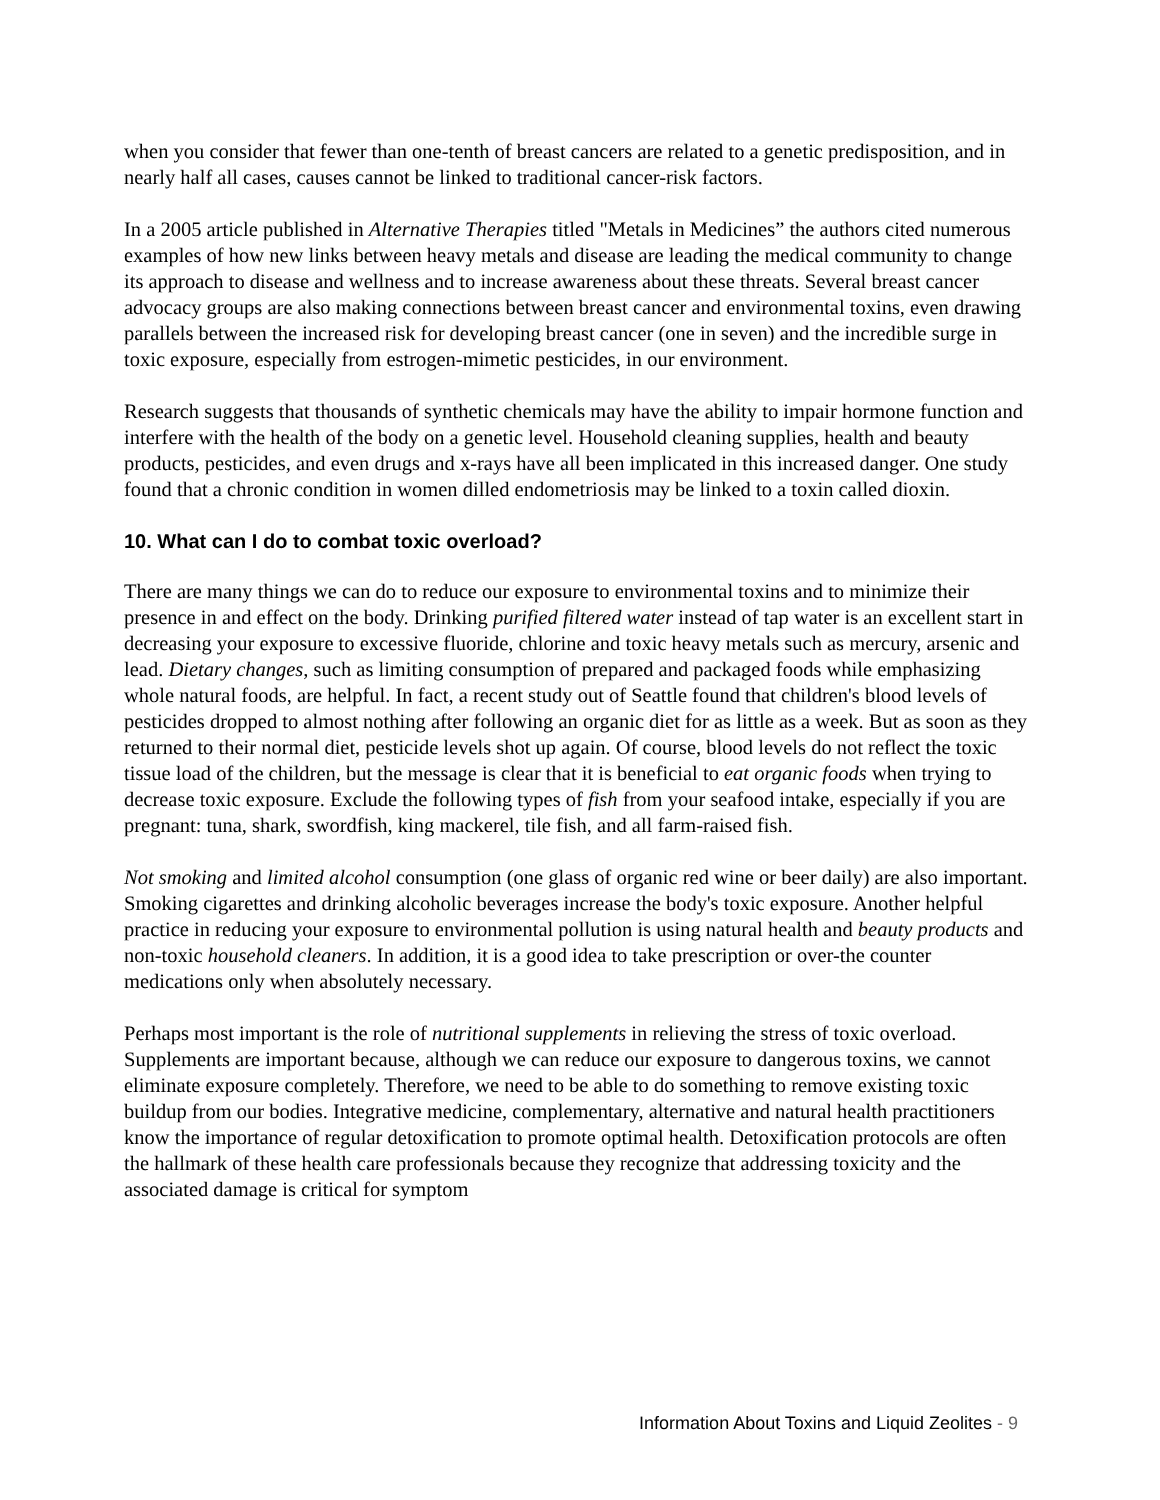when you consider that fewer than one-tenth of breast cancers are related to a genetic predisposition, and in nearly half all cases, causes cannot be linked to traditional cancer-risk factors.
In a 2005 article published in Alternative Therapies titled "Metals in Medicines” the authors cited numerous examples of how new links between heavy metals and disease are leading the medical community to change its approach to disease and wellness and to increase awareness about these threats. Several breast cancer advocacy groups are also making connections between breast cancer and environmental toxins, even drawing parallels between the increased risk for developing breast cancer (one in seven) and the incredible surge in toxic exposure, especially from estrogen-mimetic pesticides, in our environment.
Research suggests that thousands of synthetic chemicals may have the ability to impair hormone function and interfere with the health of the body on a genetic level. Household cleaning supplies, health and beauty products, pesticides, and even drugs and x-rays have all been implicated in this increased danger. One study found that a chronic condition in women dilled endometriosis may be linked to a toxin called dioxin.
10. What can I do to combat toxic overload?
There are many things we can do to reduce our exposure to environmental toxins and to minimize their presence in and effect on the body. Drinking purified filtered water instead of tap water is an excellent start in decreasing your exposure to excessive fluoride, chlorine and toxic heavy metals such as mercury, arsenic and lead. Dietary changes, such as limiting consumption of prepared and packaged foods while emphasizing whole natural foods, are helpful. In fact, a recent study out of Seattle found that children's blood levels of pesticides dropped to almost nothing after following an organic diet for as little as a week. But as soon as they returned to their normal diet, pesticide levels shot up again. Of course, blood levels do not reflect the toxic tissue load of the children, but the message is clear that it is beneficial to eat organic foods when trying to decrease toxic exposure. Exclude the following types of fish from your seafood intake, especially if you are pregnant: tuna, shark, swordfish, king mackerel, tile fish, and all farm-raised fish.
Not smoking and limited alcohol consumption (one glass of organic red wine or beer daily) are also important. Smoking cigarettes and drinking alcoholic beverages increase the body's toxic exposure. Another helpful practice in reducing your exposure to environmental pollution is using natural health and beauty products and non-toxic household cleaners. In addition, it is a good idea to take prescription or over-the counter medications only when absolutely necessary.
Perhaps most important is the role of nutritional supplements in relieving the stress of toxic overload. Supplements are important because, although we can reduce our exposure to dangerous toxins, we cannot eliminate exposure completely. Therefore, we need to be able to do something to remove existing toxic buildup from our bodies. Integrative medicine, complementary, alternative and natural health practitioners know the importance of regular detoxification to promote optimal health. Detoxification protocols are often the hallmark of these health care professionals because they recognize that addressing toxicity and the associated damage is critical for symptom
Information About Toxins and Liquid Zeolites - 9